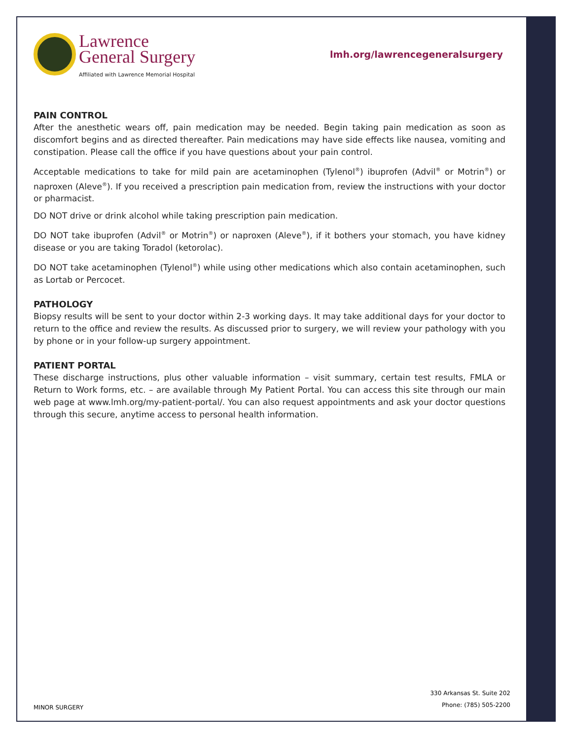Lawrence
General Surgery
Affiliated with Lawrence Memorial Hospital
lmh.org/lawrencegeneralsurgery
PAIN CONTROL
After the anesthetic wears off, pain medication may be needed. Begin taking pain medication as soon as discomfort begins and as directed thereafter. Pain medications may have side effects like nausea, vomiting and constipation. Please call the office if you have questions about your pain control.
Acceptable medications to take for mild pain are acetaminophen (Tylenol<sup>®</sup>) ibuprofen (Advil<sup>®</sup> or Motrin<sup>®</sup>) or naproxen (Aleve<sup>®</sup>). If you received a prescription pain medication from, review the instructions with your doctor or pharmacist.
DO NOT drive or drink alcohol while taking prescription pain medication.
DO NOT take ibuprofen (Advil<sup>®</sup> or Motrin<sup>®</sup>) or naproxen (Aleve<sup>®</sup>), if it bothers your stomach, you have kidney disease or you are taking Toradol (ketorolac).
DO NOT take acetaminophen (Tylenol<sup>®</sup>) while using other medications which also contain acetaminophen, such as Lortab or Percocet.
PATHOLOGY
Biopsy results will be sent to your doctor within 2-3 working days. It may take additional days for your doctor to return to the office and review the results. As discussed prior to surgery, we will review your pathology with you by phone or in your follow-up surgery appointment.
PATIENT PORTAL
These discharge instructions, plus other valuable information – visit summary, certain test results, FMLA or Return to Work forms, etc. – are available through My Patient Portal. You can access this site through our main web page at www.lmh.org/my-patient-portal/. You can also request appointments and ask your doctor questions through this secure, anytime access to personal health information.
MINOR SURGERY
330 Arkansas St. Suite 202
Phone: (785) 505-2200